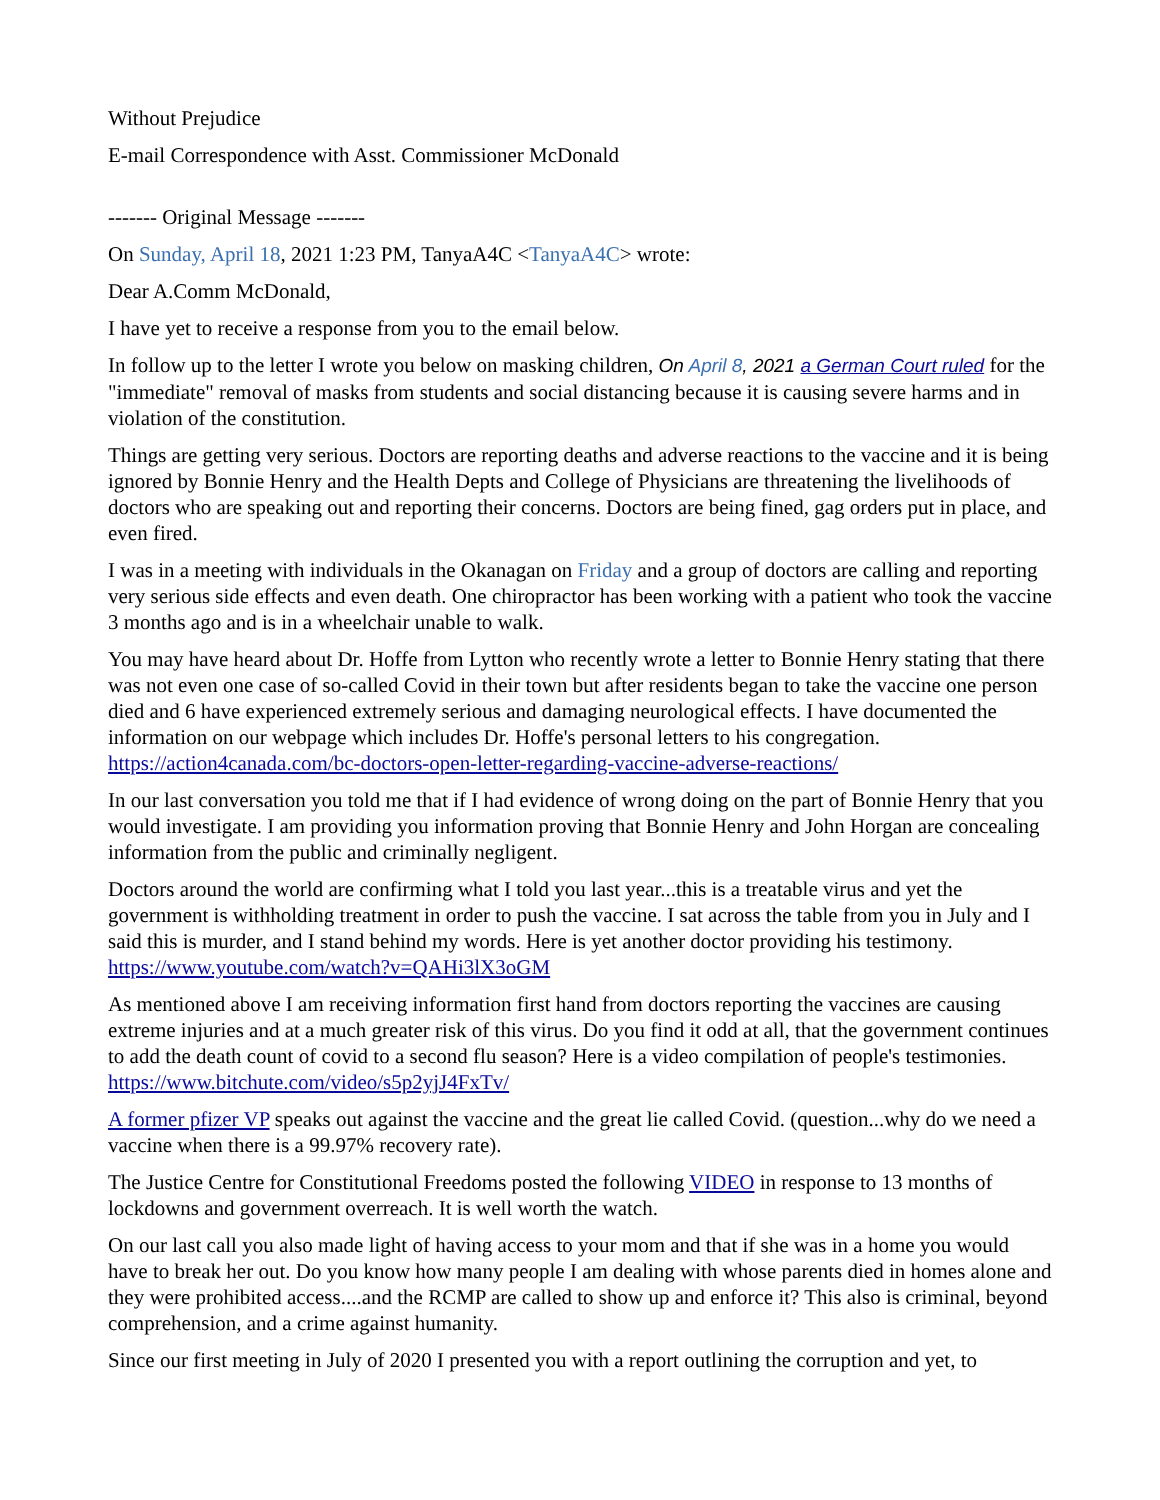Without Prejudice
E-mail Correspondence with Asst. Commissioner McDonald
------- Original Message -------
On Sunday, April 18, 2021 1:23 PM, TanyaA4C <TanyaA4C> wrote:
Dear A.Comm McDonald,
I have yet to receive a response from you to the email below.
In follow up to the letter I wrote you below on masking children, On April 8, 2021 a German Court ruled for the "immediate" removal of masks from students and social distancing because it is causing severe harms and in violation of the constitution.
Things are getting very serious. Doctors are reporting deaths and adverse reactions to the vaccine and it is being ignored by Bonnie Henry and the Health Depts and College of Physicians are threatening the livelihoods of doctors who are speaking out and reporting their concerns. Doctors are being fined, gag orders put in place, and even fired.
I was in a meeting with individuals in the Okanagan on Friday and a group of doctors are calling and reporting very serious side effects and even death. One chiropractor has been working with a patient who took the vaccine 3 months ago and is in a wheelchair unable to walk.
You may have heard about Dr. Hoffe from Lytton who recently wrote a letter to Bonnie Henry stating that there was not even one case of so-called Covid in their town but after residents began to take the vaccine one person died and 6 have experienced extremely serious and damaging neurological effects. I have documented the information on our webpage which includes Dr. Hoffe's personal letters to his congregation. https://action4canada.com/bc-doctors-open-letter-regarding-vaccine-adverse-reactions/
In our last conversation you told me that if I had evidence of wrong doing on the part of Bonnie Henry that you would investigate. I am providing you information proving that Bonnie Henry and John Horgan are concealing information from the public and criminally negligent.
Doctors around the world are confirming what I told you last year...this is a treatable virus and yet the government is withholding treatment in order to push the vaccine. I sat across the table from you in July and I said this is murder, and I stand behind my words. Here is yet another doctor providing his testimony. https://www.youtube.com/watch?v=QAHi3lX3oGM
As mentioned above I am receiving information first hand from doctors reporting the vaccines are causing extreme injuries and at a much greater risk of this virus. Do you find it odd at all, that the government continues to add the death count of covid to a second flu season? Here is a video compilation of people's testimonies. https://www.bitchute.com/video/s5p2yjJ4FxTv/
A former pfizer VP speaks out against the vaccine and the great lie called Covid. (question...why do we need a vaccine when there is a 99.97% recovery rate).
The Justice Centre for Constitutional Freedoms posted the following VIDEO in response to 13 months of lockdowns and government overreach. It is well worth the watch.
On our last call you also made light of having access to your mom and that if she was in a home you would have to break her out. Do you know how many people I am dealing with whose parents died in homes alone and they were prohibited access....and the RCMP are called to show up and enforce it? This also is criminal, beyond comprehension, and a crime against humanity.
Since our first meeting in July of 2020 I presented you with a report outlining the corruption and yet, to